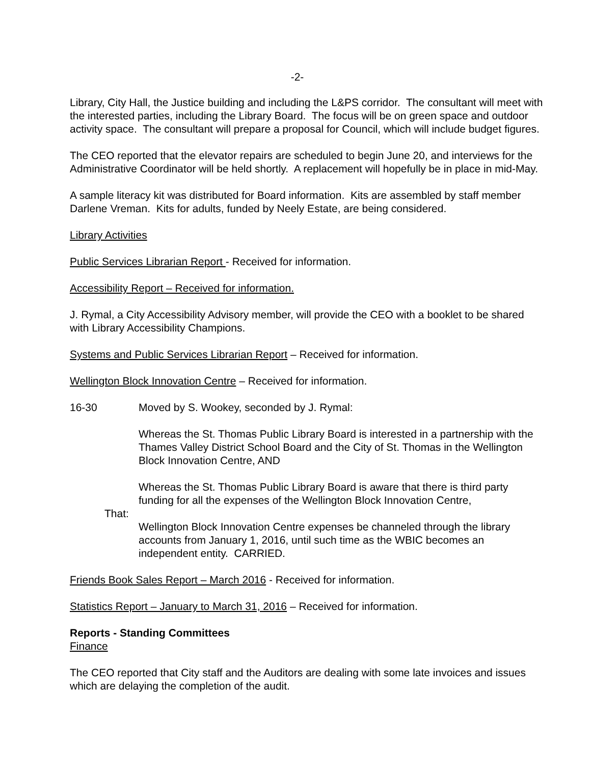-2-
Library, City Hall, the Justice building and including the L&PS corridor. The consultant will meet with the interested parties, including the Library Board. The focus will be on green space and outdoor activity space. The consultant will prepare a proposal for Council, which will include budget figures.
The CEO reported that the elevator repairs are scheduled to begin June 20, and interviews for the Administrative Coordinator will be held shortly. A replacement will hopefully be in place in mid-May.
A sample literacy kit was distributed for Board information. Kits are assembled by staff member Darlene Vreman. Kits for adults, funded by Neely Estate, are being considered.
Library Activities
Public Services Librarian Report - Received for information.
Accessibility Report – Received for information.
J. Rymal, a City Accessibility Advisory member, will provide the CEO with a booklet to be shared with Library Accessibility Champions.
Systems and Public Services Librarian Report – Received for information.
Wellington Block Innovation Centre – Received for information.
16-30 Moved by S. Wookey, seconded by J. Rymal:
Whereas the St. Thomas Public Library Board is interested in a partnership with the Thames Valley District School Board and the City of St. Thomas in the Wellington Block Innovation Centre, AND
Whereas the St. Thomas Public Library Board is aware that there is third party funding for all the expenses of the Wellington Block Innovation Centre,
That:
Wellington Block Innovation Centre expenses be channeled through the library accounts from January 1, 2016, until such time as the WBIC becomes an independent entity. CARRIED.
Friends Book Sales Report – March 2016 - Received for information.
Statistics Report – January to March 31, 2016 – Received for information.
Reports - Standing Committees
Finance
The CEO reported that City staff and the Auditors are dealing with some late invoices and issues which are delaying the completion of the audit.